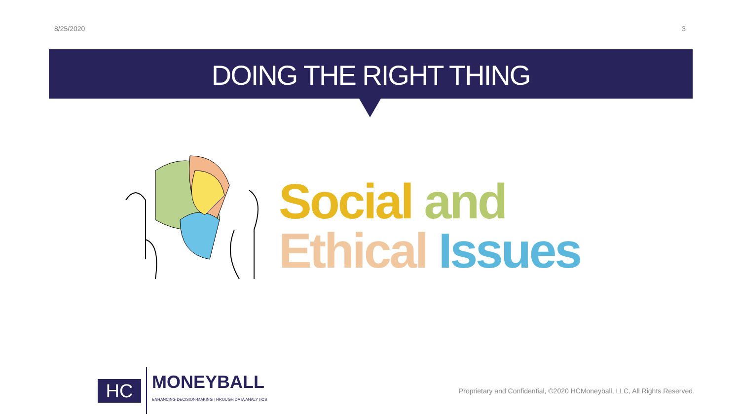8/25/2020 3
DOING THE RIGHT THING
Social and
Ethical Issues
HC
MONEYBALL
ENHANCING DECISION-MAKING THROUGH DATA ANALYTICS
Proprietary and Confidential, ©2020 HCMoneyball, LLC, All Rights Reserved.